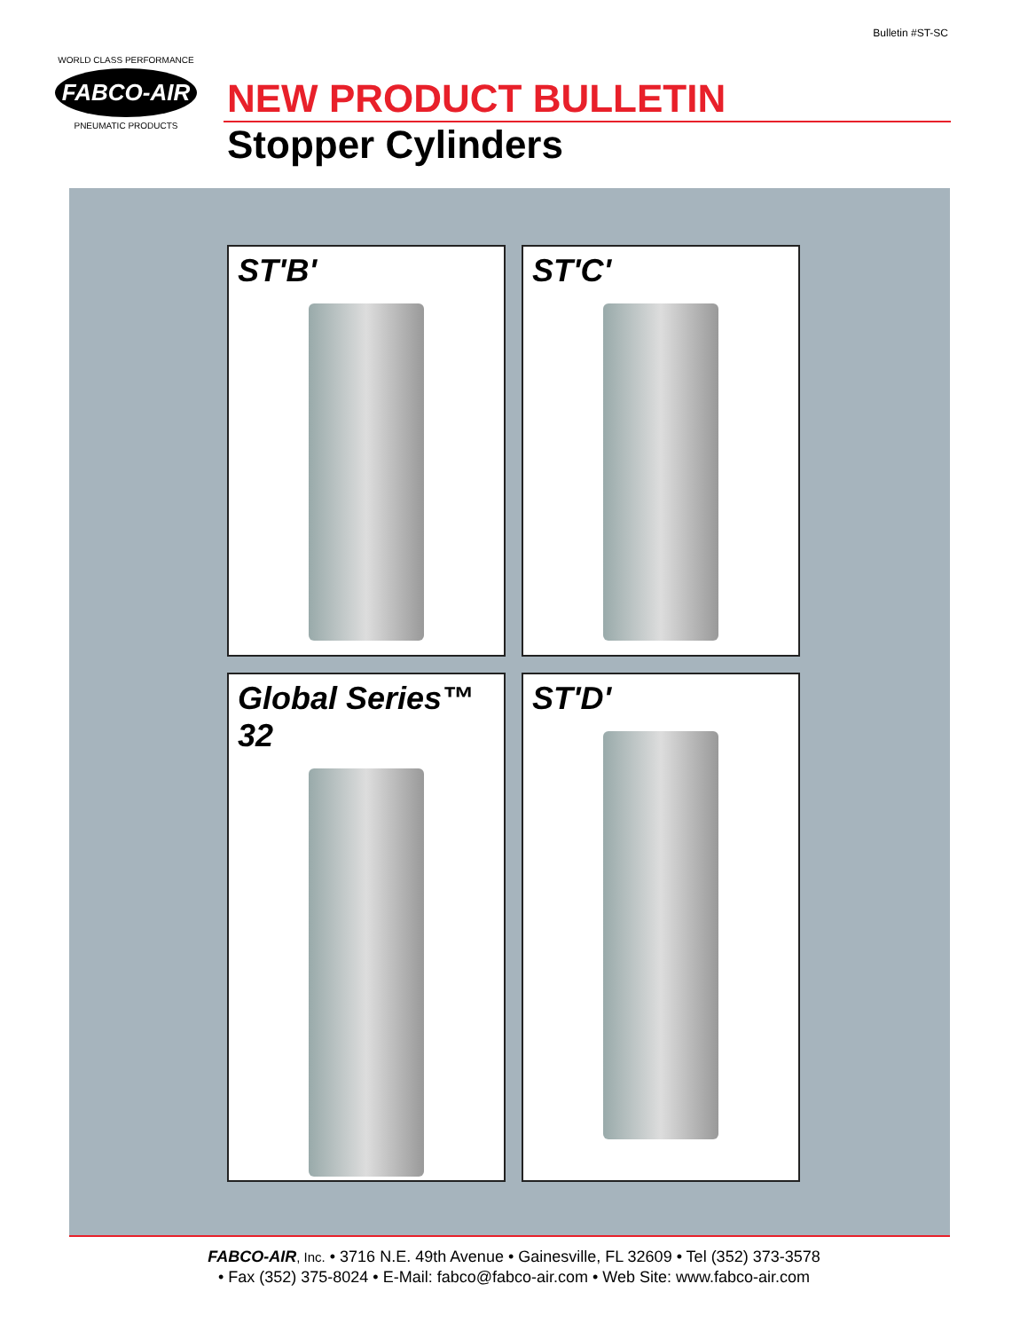Bulletin #ST-SC
WORLD CLASS PERFORMANCE
FABCO-AIR
PNEUMATIC PRODUCTS
NEW PRODUCT BULLETIN
Stopper Cylinders
ST'B'
ST'C'
Global Series™ 32
ST'D'
FABCO-AIR, Inc. • 3716 N.E. 49th Avenue • Gainesville, FL 32609 • Tel (352) 373-3578
• Fax (352) 375-8024 • E-Mail: fabco@fabco-air.com • Web Site: www.fabco-air.com